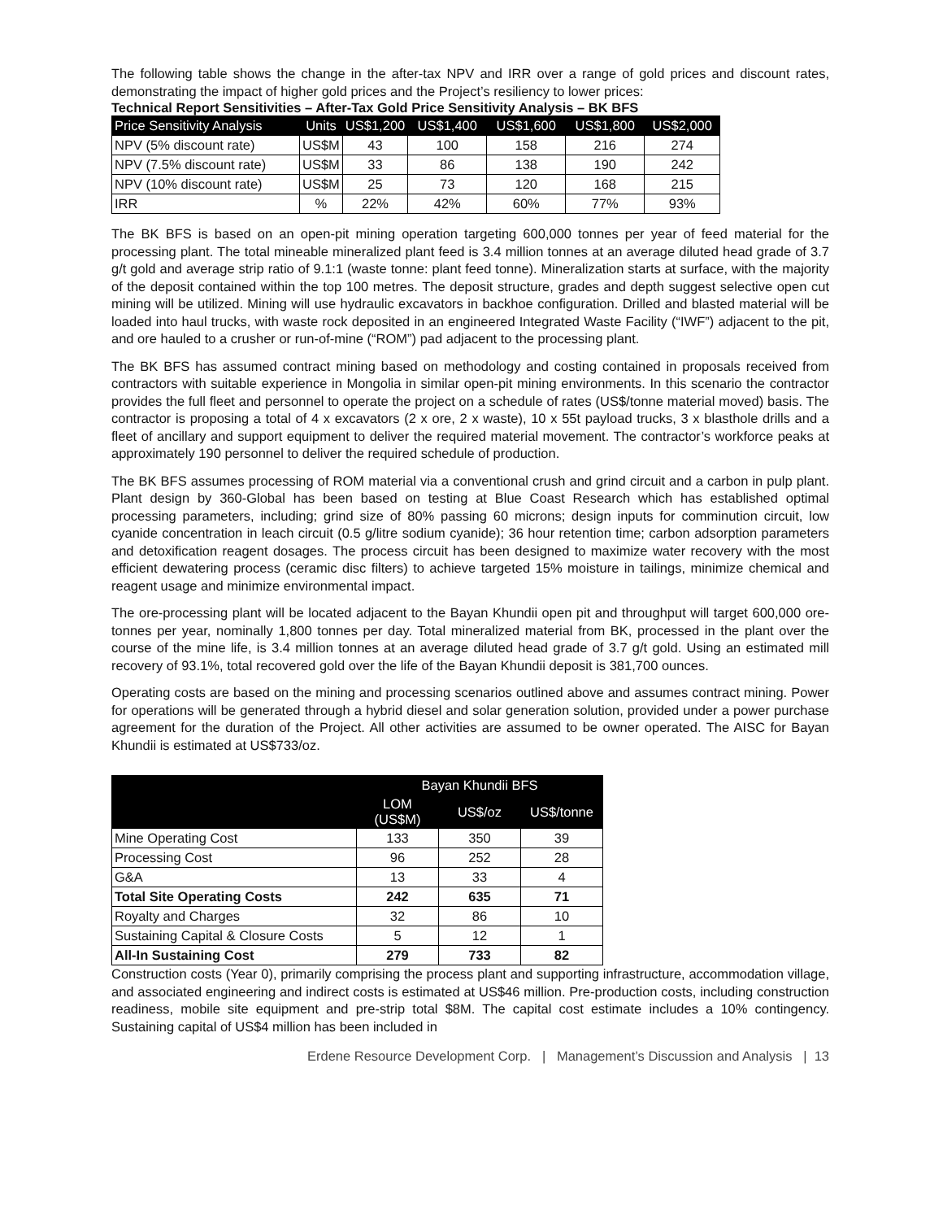The following table shows the change in the after-tax NPV and IRR over a range of gold prices and discount rates, demonstrating the impact of higher gold prices and the Project’s resiliency to lower prices:
Technical Report Sensitivities – After-Tax Gold Price Sensitivity Analysis – BK BFS
| Price Sensitivity Analysis | Units | US$1,200 | US$1,400 | US$1,600 | US$1,800 | US$2,000 |
| --- | --- | --- | --- | --- | --- | --- |
| NPV (5% discount rate) | US$M | 43 | 100 | 158 | 216 | 274 |
| NPV (7.5% discount rate) | US$M | 33 | 86 | 138 | 190 | 242 |
| NPV (10% discount rate) | US$M | 25 | 73 | 120 | 168 | 215 |
| IRR | % | 22% | 42% | 60% | 77% | 93% |
The BK BFS is based on an open-pit mining operation targeting 600,000 tonnes per year of feed material for the processing plant. The total mineable mineralized plant feed is 3.4 million tonnes at an average diluted head grade of 3.7 g/t gold and average strip ratio of 9.1:1 (waste tonne: plant feed tonne). Mineralization starts at surface, with the majority of the deposit contained within the top 100 metres. The deposit structure, grades and depth suggest selective open cut mining will be utilized. Mining will use hydraulic excavators in backhoe configuration. Drilled and blasted material will be loaded into haul trucks, with waste rock deposited in an engineered Integrated Waste Facility (“IWF”) adjacent to the pit, and ore hauled to a crusher or run-of-mine (“ROM”) pad adjacent to the processing plant.
The BK BFS has assumed contract mining based on methodology and costing contained in proposals received from contractors with suitable experience in Mongolia in similar open-pit mining environments. In this scenario the contractor provides the full fleet and personnel to operate the project on a schedule of rates (US$/tonne material moved) basis. The contractor is proposing a total of 4 x excavators (2 x ore, 2 x waste), 10 x 55t payload trucks, 3 x blasthole drills and a fleet of ancillary and support equipment to deliver the required material movement. The contractor’s workforce peaks at approximately 190 personnel to deliver the required schedule of production.
The BK BFS assumes processing of ROM material via a conventional crush and grind circuit and a carbon in pulp plant. Plant design by 360-Global has been based on testing at Blue Coast Research which has established optimal processing parameters, including; grind size of 80% passing 60 microns; design inputs for comminution circuit, low cyanide concentration in leach circuit (0.5 g/litre sodium cyanide); 36 hour retention time; carbon adsorption parameters and detoxification reagent dosages. The process circuit has been designed to maximize water recovery with the most efficient dewatering process (ceramic disc filters) to achieve targeted 15% moisture in tailings, minimize chemical and reagent usage and minimize environmental impact.
The ore-processing plant will be located adjacent to the Bayan Khundii open pit and throughput will target 600,000 ore-tonnes per year, nominally 1,800 tonnes per day. Total mineralized material from BK, processed in the plant over the course of the mine life, is 3.4 million tonnes at an average diluted head grade of 3.7 g/t gold. Using an estimated mill recovery of 93.1%, total recovered gold over the life of the Bayan Khundii deposit is 381,700 ounces.
Operating costs are based on the mining and processing scenarios outlined above and assumes contract mining. Power for operations will be generated through a hybrid diesel and solar generation solution, provided under a power purchase agreement for the duration of the Project. All other activities are assumed to be owner operated. The AISC for Bayan Khundii is estimated at US$733/oz.
| | Bayan Khundii BFS | | |
| --- | --- | --- | --- |
| | LOM (US$M) | US$/oz | US$/tonne |
| Mine Operating Cost | 133 | 350 | 39 |
| Processing Cost | 96 | 252 | 28 |
| G&A | 13 | 33 | 4 |
| Total Site Operating Costs | 242 | 635 | 71 |
| Royalty and Charges | 32 | 86 | 10 |
| Sustaining Capital & Closure Costs | 5 | 12 | 1 |
| All-In Sustaining Cost | 279 | 733 | 82 |
Construction costs (Year 0), primarily comprising the process plant and supporting infrastructure, accommodation village, and associated engineering and indirect costs is estimated at US$46 million. Pre-production costs, including construction readiness, mobile site equipment and pre-strip total $8M. The capital cost estimate includes a 10% contingency. Sustaining capital of US$4 million has been included in
Erdene Resource Development Corp. | Management’s Discussion and Analysis | 13